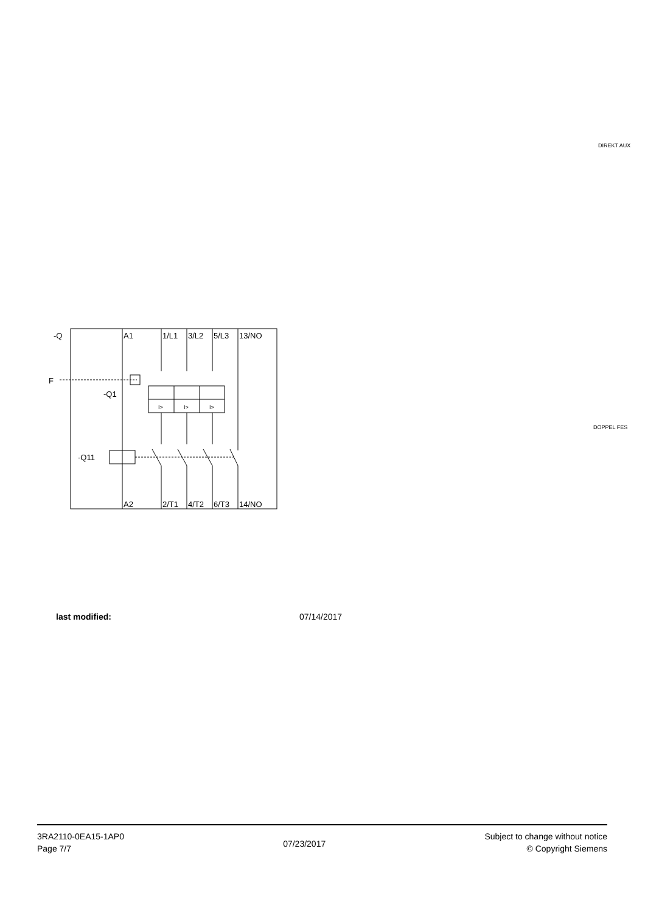DIREKT AUX
DOPPEL FES
-Q
F
-Q1
-Q11
A1
1/L1
3/L2
5/L3
13/NO
A2
2/T1
4/T2
6/T3
14/NO
I>
I>
I>
last modified: 07/14/2017
3RA2110-0EA15-1AP0
Page 7/7
07/23/2017
Subject to change without notice
© Copyright Siemens